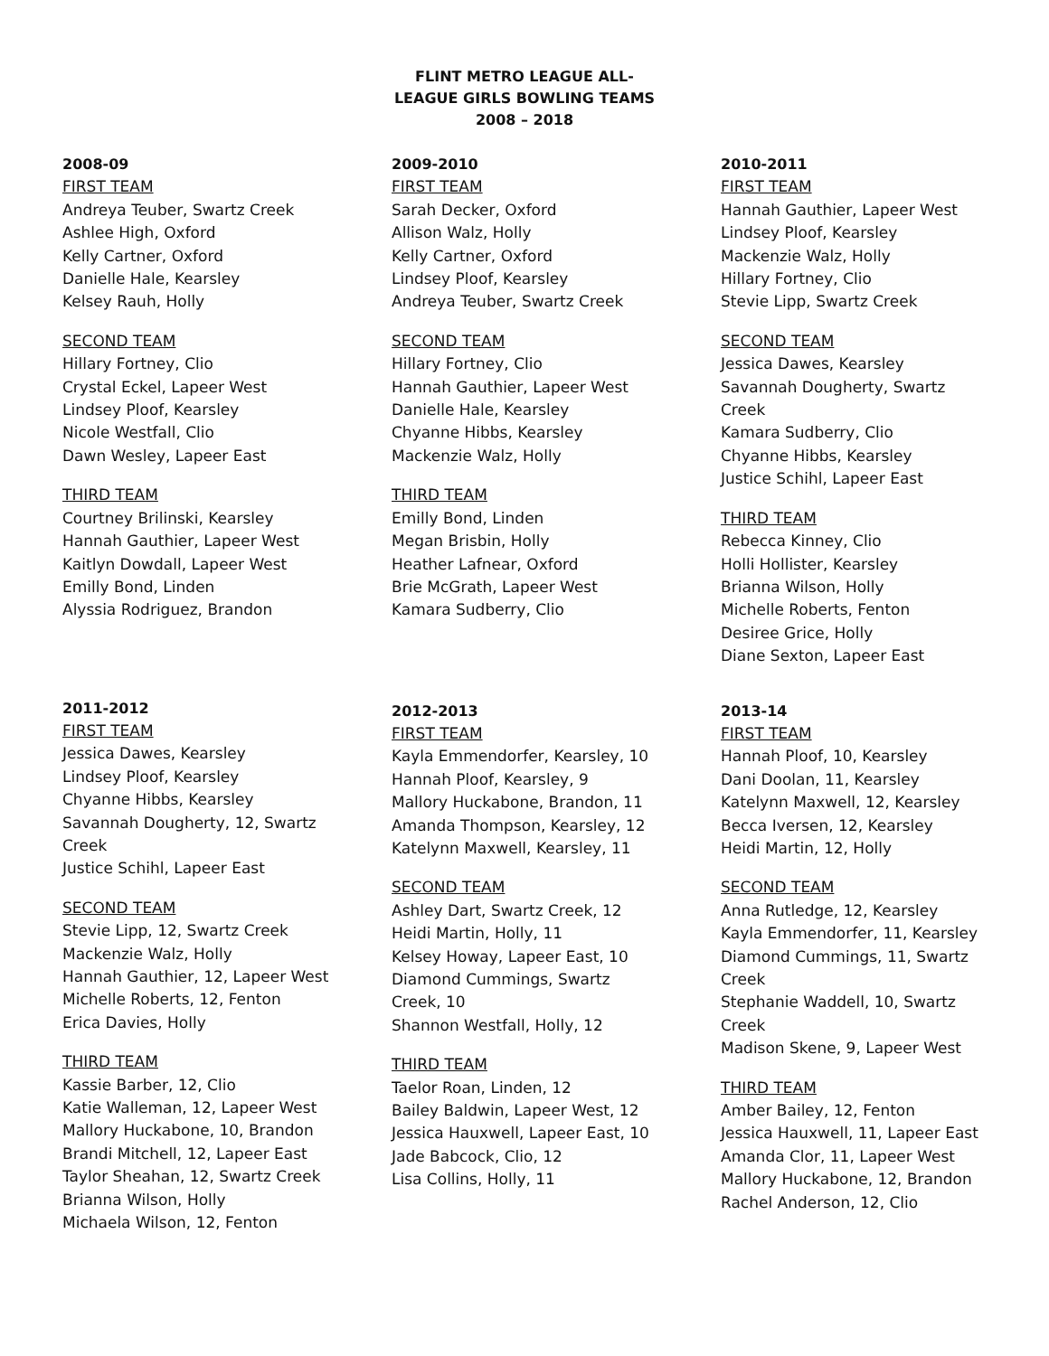FLINT METRO LEAGUE ALL-
LEAGUE GIRLS BOWLING TEAMS
2008 – 2018
2008-09
FIRST TEAM
Andreya Teuber, Swartz Creek
Ashlee High, Oxford
Kelly Cartner, Oxford
Danielle Hale, Kearsley
Kelsey Rauh, Holly
SECOND TEAM
Hillary Fortney, Clio
Crystal Eckel, Lapeer West
Lindsey Ploof, Kearsley
Nicole Westfall, Clio
Dawn Wesley, Lapeer East
THIRD TEAM
Courtney Brilinski, Kearsley
Hannah Gauthier, Lapeer West
Kaitlyn Dowdall, Lapeer West
Emilly Bond, Linden
Alyssia Rodriguez, Brandon
2009-2010
FIRST TEAM
Sarah Decker, Oxford
Allison Walz, Holly
Kelly Cartner, Oxford
Lindsey Ploof, Kearsley
Andreya Teuber, Swartz Creek
SECOND TEAM
Hillary Fortney, Clio
Hannah Gauthier, Lapeer West
Danielle Hale, Kearsley
Chyanne Hibbs, Kearsley
Mackenzie Walz, Holly
THIRD TEAM
Emilly Bond, Linden
Megan Brisbin, Holly
Heather Lafnear, Oxford
Brie McGrath, Lapeer West
Kamara Sudberry, Clio
2010-2011
FIRST TEAM
Hannah Gauthier, Lapeer West
Lindsey Ploof, Kearsley
Mackenzie Walz, Holly
Hillary Fortney, Clio
Stevie Lipp, Swartz Creek
SECOND TEAM
Jessica Dawes, Kearsley
Savannah Dougherty, Swartz Creek
Kamara Sudberry, Clio
Chyanne Hibbs, Kearsley
Justice Schihl, Lapeer East
THIRD TEAM
Rebecca Kinney, Clio
Holli Hollister, Kearsley
Brianna Wilson, Holly
Michelle Roberts, Fenton
Desiree Grice, Holly
Diane Sexton, Lapeer East
2011-2012
FIRST TEAM
Jessica Dawes, Kearsley
Lindsey Ploof, Kearsley
Chyanne Hibbs, Kearsley
Savannah Dougherty, 12, Swartz Creek
Justice Schihl, Lapeer East
SECOND TEAM
Stevie Lipp, 12, Swartz Creek
Mackenzie Walz, Holly
Hannah Gauthier, 12, Lapeer West
Michelle Roberts, 12, Fenton
Erica Davies, Holly
THIRD TEAM
Kassie Barber, 12, Clio
Katie Walleman, 12, Lapeer West
Mallory Huckabone, 10, Brandon
Brandi Mitchell, 12, Lapeer East
Taylor Sheahan, 12, Swartz Creek
Brianna Wilson, Holly
Michaela Wilson, 12, Fenton
2012-2013
FIRST TEAM
Kayla Emmendorfer, Kearsley, 10
Hannah Ploof, Kearsley, 9
Mallory Huckabone, Brandon, 11
Amanda Thompson, Kearsley, 12
Katelynn Maxwell, Kearsley, 11
SECOND TEAM
Ashley Dart, Swartz Creek, 12
Heidi Martin, Holly, 11
Kelsey Howay, Lapeer East, 10
Diamond Cummings, Swartz Creek, 10
Shannon Westfall, Holly, 12
THIRD TEAM
Taelor Roan, Linden, 12
Bailey Baldwin, Lapeer West, 12
Jessica Hauxwell, Lapeer East, 10
Jade Babcock, Clio, 12
Lisa Collins, Holly, 11
2013-14
FIRST TEAM
Hannah Ploof, 10, Kearsley
Dani Doolan, 11, Kearsley
Katelynn Maxwell, 12, Kearsley
Becca Iversen, 12, Kearsley
Heidi Martin, 12, Holly
SECOND TEAM
Anna Rutledge, 12, Kearsley
Kayla Emmendorfer, 11, Kearsley
Diamond Cummings, 11, Swartz Creek
Stephanie Waddell, 10, Swartz Creek
Madison Skene, 9, Lapeer West
THIRD TEAM
Amber Bailey, 12, Fenton
Jessica Hauxwell, 11, Lapeer East
Amanda Clor, 11, Lapeer West
Mallory Huckabone, 12, Brandon
Rachel Anderson, 12, Clio